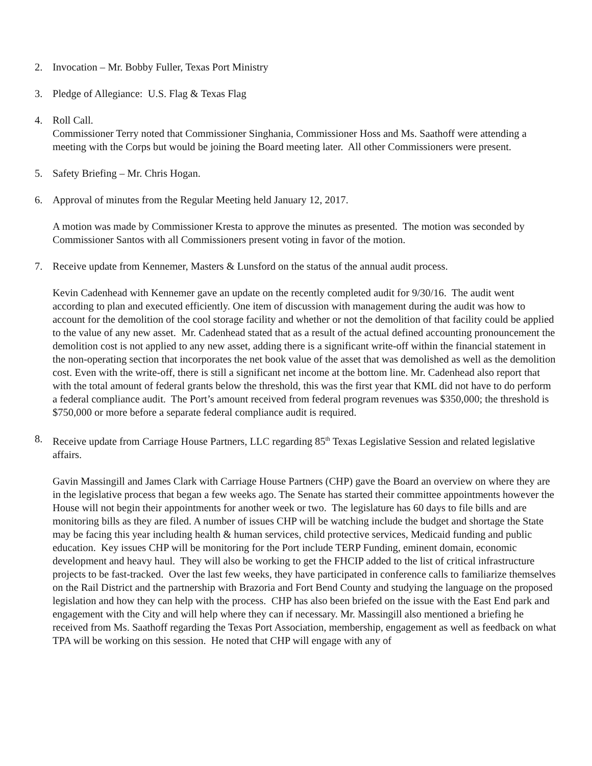2. Invocation – Mr. Bobby Fuller, Texas Port Ministry
3. Pledge of Allegiance: U.S. Flag & Texas Flag
4. Roll Call.
Commissioner Terry noted that Commissioner Singhania, Commissioner Hoss and Ms. Saathoff were attending a meeting with the Corps but would be joining the Board meeting later. All other Commissioners were present.
5. Safety Briefing – Mr. Chris Hogan.
6. Approval of minutes from the Regular Meeting held January 12, 2017.
A motion was made by Commissioner Kresta to approve the minutes as presented. The motion was seconded by Commissioner Santos with all Commissioners present voting in favor of the motion.
7. Receive update from Kennemer, Masters & Lunsford on the status of the annual audit process.
Kevin Cadenhead with Kennemer gave an update on the recently completed audit for 9/30/16. The audit went according to plan and executed efficiently. One item of discussion with management during the audit was how to account for the demolition of the cool storage facility and whether or not the demolition of that facility could be applied to the value of any new asset. Mr. Cadenhead stated that as a result of the actual defined accounting pronouncement the demolition cost is not applied to any new asset, adding there is a significant write-off within the financial statement in the non-operating section that incorporates the net book value of the asset that was demolished as well as the demolition cost. Even with the write-off, there is still a significant net income at the bottom line. Mr. Cadenhead also report that with the total amount of federal grants below the threshold, this was the first year that KML did not have to do perform a federal compliance audit. The Port’s amount received from federal program revenues was $350,000; the threshold is $750,000 or more before a separate federal compliance audit is required.
8. Receive update from Carriage House Partners, LLC regarding 85<sup>th</sup> Texas Legislative Session and related legislative affairs.
Gavin Massingill and James Clark with Carriage House Partners (CHP) gave the Board an overview on where they are in the legislative process that began a few weeks ago. The Senate has started their committee appointments however the House will not begin their appointments for another week or two. The legislature has 60 days to file bills and are monitoring bills as they are filed. A number of issues CHP will be watching include the budget and shortage the State may be facing this year including health & human services, child protective services, Medicaid funding and public education. Key issues CHP will be monitoring for the Port include TERP Funding, eminent domain, economic development and heavy haul. They will also be working to get the FHCIP added to the list of critical infrastructure projects to be fast-tracked. Over the last few weeks, they have participated in conference calls to familiarize themselves on the Rail District and the partnership with Brazoria and Fort Bend County and studying the language on the proposed legislation and how they can help with the process. CHP has also been briefed on the issue with the East End park and engagement with the City and will help where they can if necessary. Mr. Massingill also mentioned a briefing he received from Ms. Saathoff regarding the Texas Port Association, membership, engagement as well as feedback on what TPA will be working on this session. He noted that CHP will engage with any of